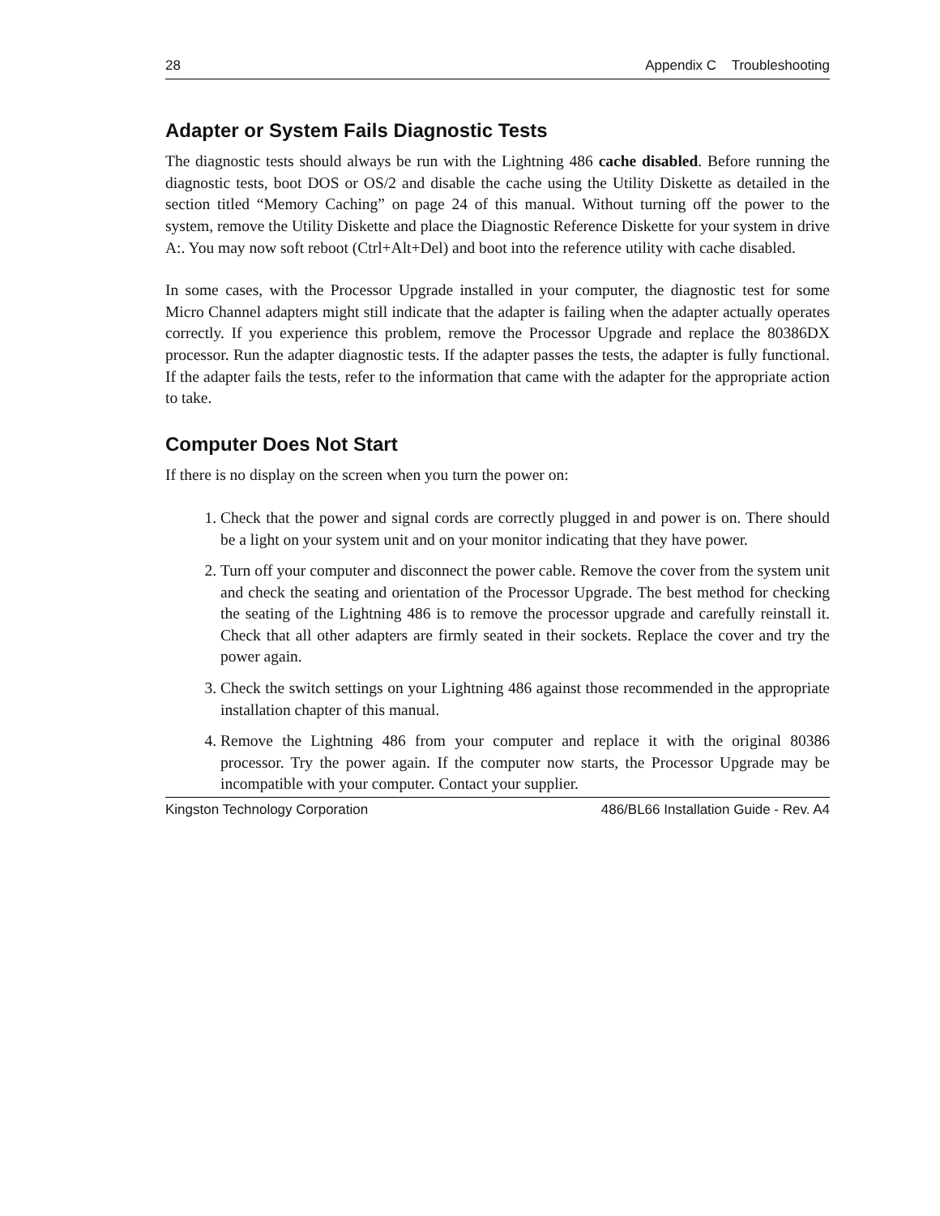28 Appendix C Troubleshooting
Adapter or System Fails Diagnostic Tests
The diagnostic tests should always be run with the Lightning 486 cache disabled. Before running the diagnostic tests, boot DOS or OS/2 and disable the cache using the Utility Diskette as detailed in the section titled “Memory Caching” on page 24 of this manual. Without turning off the power to the system, remove the Utility Diskette and place the Diagnostic Reference Diskette for your system in drive A:. You may now soft reboot (Ctrl+Alt+Del) and boot into the reference utility with cache disabled.
In some cases, with the Processor Upgrade installed in your computer, the diagnostic test for some Micro Channel adapters might still indicate that the adapter is failing when the adapter actually operates correctly. If you experience this problem, remove the Processor Upgrade and replace the 80386DX processor. Run the adapter diagnostic tests. If the adapter passes the tests, the adapter is fully functional. If the adapter fails the tests, refer to the information that came with the adapter for the appropriate action to take.
Computer Does Not Start
If there is no display on the screen when you turn the power on:
1. Check that the power and signal cords are correctly plugged in and power is on. There should be a light on your system unit and on your monitor indicating that they have power.
2. Turn off your computer and disconnect the power cable. Remove the cover from the system unit and check the seating and orientation of the Processor Upgrade. The best method for checking the seating of the Lightning 486 is to remove the processor upgrade and carefully reinstall it. Check that all other adapters are firmly seated in their sockets. Replace the cover and try the power again.
3. Check the switch settings on your Lightning 486 against those recommended in the appropriate installation chapter of this manual.
4. Remove the Lightning 486 from your computer and replace it with the original 80386 processor. Try the power again. If the computer now starts, the Processor Upgrade may be incompatible with your computer. Contact your supplier.
Kingston Technology Corporation 486/BL66 Installation Guide - Rev. A4